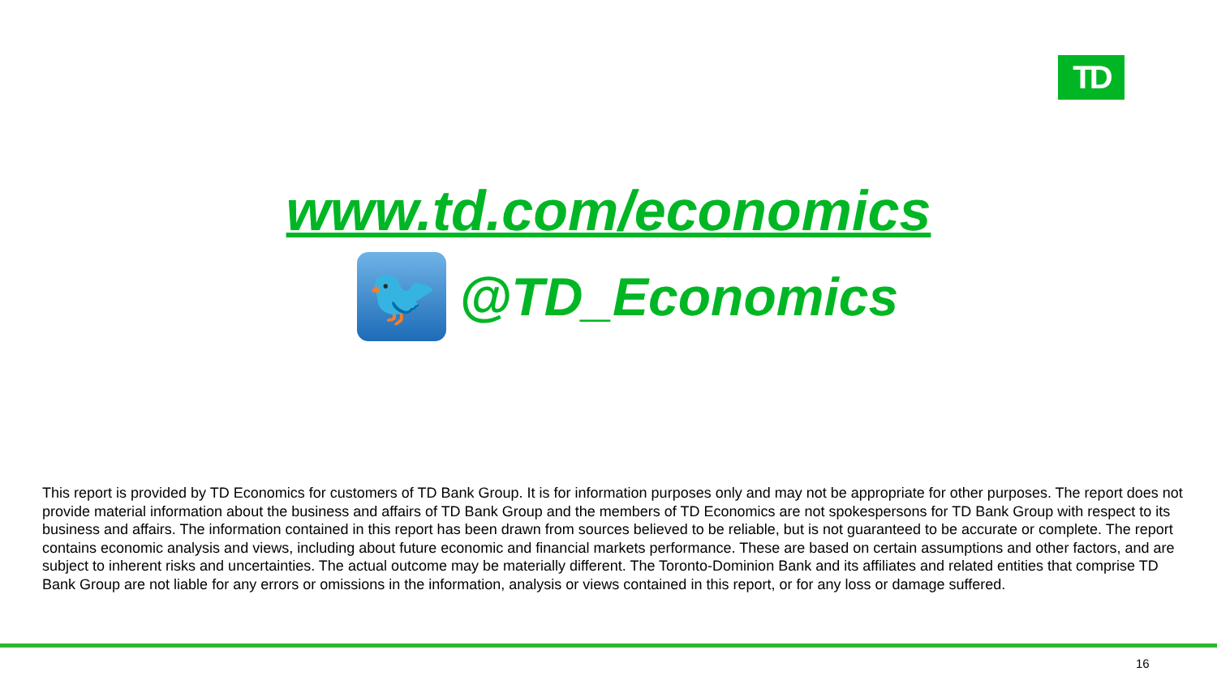TD
www.td.com/economics
🐦
@TD_Economics
This report is provided by TD Economics for customers of TD Bank Group. It is for information purposes only and may not be appropriate for other purposes. The report does not provide material information about the business and affairs of TD Bank Group and the members of TD Economics are not spokespersons for TD Bank Group with respect to its business and affairs. The information contained in this report has been drawn from sources believed to be reliable, but is not guaranteed to be accurate or complete. The report contains economic analysis and views, including about future economic and financial markets performance. These are based on certain assumptions and other factors, and are subject to inherent risks and uncertainties. The actual outcome may be materially different. The Toronto-Dominion Bank and its affiliates and related entities that comprise TD Bank Group are not liable for any errors or omissions in the information, analysis or views contained in this report, or for any loss or damage suffered.
16